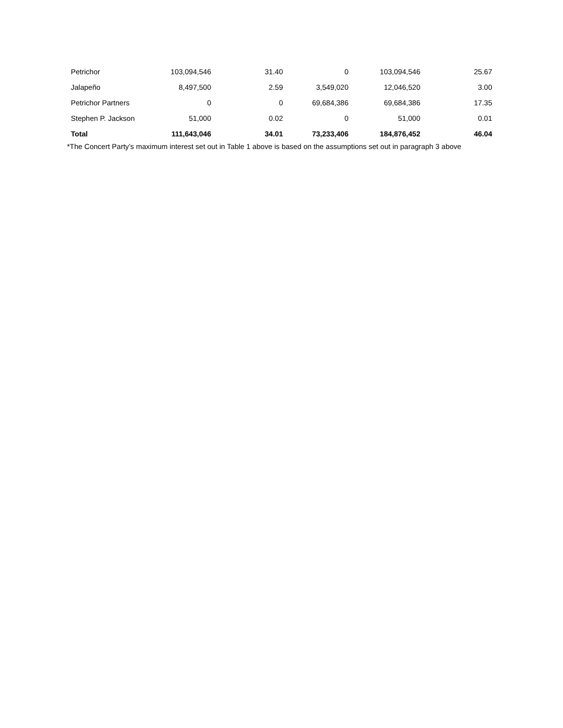| Petrichor | 103,094,546 | 31.40 | 0 | 103,094,546 | 25.67 |
| Jalapeño | 8,497,500 | 2.59 | 3,549,020 | 12,046,520 | 3.00 |
| Petrichor Partners | 0 | 0 | 69,684,386 | 69,684,386 | 17.35 |
| Stephen P. Jackson | 51,000 | 0.02 | 0 | 51,000 | 0.01 |
| Total | 111,643,046 | 34.01 | 73,233,406 | 184,876,452 | 46.04 |
*The Concert Party’s maximum interest set out in Table 1 above is based on the assumptions set out in paragraph 3 above